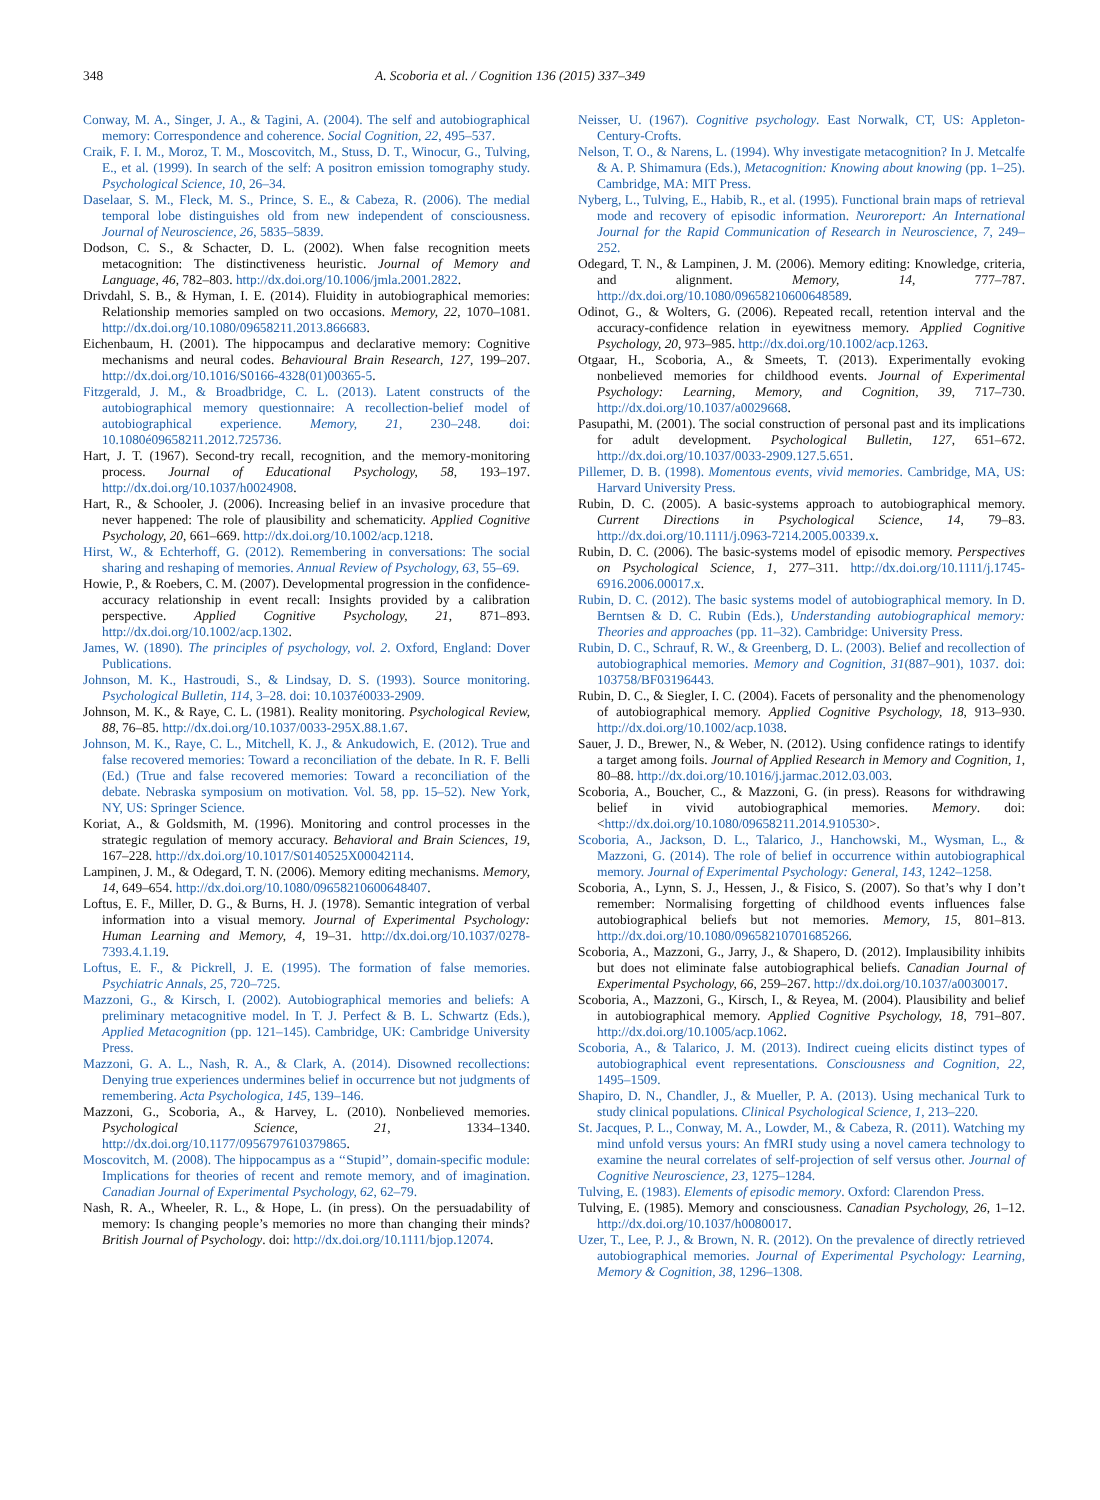348 A. Scoboria et al. / Cognition 136 (2015) 337–349
Conway, M. A., Singer, J. A., & Tagini, A. (2004). The self and autobiographical memory: Correspondence and coherence. Social Cognition, 22, 495–537.
Craik, F. I. M., Moroz, T. M., Moscovitch, M., Stuss, D. T., Winocur, G., Tulving, E., et al. (1999). In search of the self: A positron emission tomography study. Psychological Science, 10, 26–34.
Daselaar, S. M., Fleck, M. S., Prince, S. E., & Cabeza, R. (2006). The medial temporal lobe distinguishes old from new independent of consciousness. Journal of Neuroscience, 26, 5835–5839.
Dodson, C. S., & Schacter, D. L. (2002). When false recognition meets metacognition: The distinctiveness heuristic. Journal of Memory and Language, 46, 782–803. http://dx.doi.org/10.1006/jmla.2001.2822.
Drivdahl, S. B., & Hyman, I. E. (2014). Fluidity in autobiographical memories: Relationship memories sampled on two occasions. Memory, 22, 1070–1081. http://dx.doi.org/10.1080/09658211.2013.866683.
Eichenbaum, H. (2001). The hippocampus and declarative memory: Cognitive mechanisms and neural codes. Behavioural Brain Research, 127, 199–207. http://dx.doi.org/10.1016/S0166-4328(01)00365-5.
Fitzgerald, J. M., & Broadbridge, C. L. (2013). Latent constructs of the autobiographical memory questionnaire: A recollection-belief model of autobiographical experience. Memory, 21, 230–248. doi: 10.1080é09658211.2012.725736.
Hart, J. T. (1967). Second-try recall, recognition, and the memory-monitoring process. Journal of Educational Psychology, 58, 193–197. http://dx.doi.org/10.1037/h0024908.
Hart, R., & Schooler, J. (2006). Increasing belief in an invasive procedure that never happened: The role of plausibility and schematicity. Applied Cognitive Psychology, 20, 661–669. http://dx.doi.org/10.1002/acp.1218.
Hirst, W., & Echterhoff, G. (2012). Remembering in conversations: The social sharing and reshaping of memories. Annual Review of Psychology, 63, 55–69.
Howie, P., & Roebers, C. M. (2007). Developmental progression in the confidence-accuracy relationship in event recall: Insights provided by a calibration perspective. Applied Cognitive Psychology, 21, 871–893. http://dx.doi.org/10.1002/acp.1302.
James, W. (1890). The principles of psychology, vol. 2. Oxford, England: Dover Publications.
Johnson, M. K., Hastroudi, S., & Lindsay, D. S. (1993). Source monitoring. Psychological Bulletin, 114, 3–28. doi: 10.1037é0033-2909.
Johnson, M. K., & Raye, C. L. (1981). Reality monitoring. Psychological Review, 88, 76–85. http://dx.doi.org/10.1037/0033-295X.88.1.67.
Johnson, M. K., Raye, C. L., Mitchell, K. J., & Ankudowich, E. (2012). True and false recovered memories: Toward a reconciliation of the debate. In R. F. Belli (Ed.) (True and false recovered memories: Toward a reconciliation of the debate. Nebraska symposium on motivation. Vol. 58, pp. 15–52). New York, NY, US: Springer Science.
Koriat, A., & Goldsmith, M. (1996). Monitoring and control processes in the strategic regulation of memory accuracy. Behavioral and Brain Sciences, 19, 167–228. http://dx.doi.org/10.1017/S0140525X00042114.
Lampinen, J. M., & Odegard, T. N. (2006). Memory editing mechanisms. Memory, 14, 649–654. http://dx.doi.org/10.1080/09658210600648407.
Loftus, E. F., Miller, D. G., & Burns, H. J. (1978). Semantic integration of verbal information into a visual memory. Journal of Experimental Psychology: Human Learning and Memory, 4, 19–31. http://dx.doi.org/10.1037/0278-7393.4.1.19.
Loftus, E. F., & Pickrell, J. E. (1995). The formation of false memories. Psychiatric Annals, 25, 720–725.
Mazzoni, G., & Kirsch, I. (2002). Autobiographical memories and beliefs: A preliminary metacognitive model. In T. J. Perfect & B. L. Schwartz (Eds.), Applied Metacognition (pp. 121–145). Cambridge, UK: Cambridge University Press.
Mazzoni, G. A. L., Nash, R. A., & Clark, A. (2014). Disowned recollections: Denying true experiences undermines belief in occurrence but not judgments of remembering. Acta Psychologica, 145, 139–146.
Mazzoni, G., Scoboria, A., & Harvey, L. (2010). Nonbelieved memories. Psychological Science, 21, 1334–1340. http://dx.doi.org/10.1177/0956797610379865.
Moscovitch, M. (2008). The hippocampus as a ‘‘Stupid’’, domain-specific module: Implications for theories of recent and remote memory, and of imagination. Canadian Journal of Experimental Psychology, 62, 62–79.
Nash, R. A., Wheeler, R. L., & Hope, L. (in press). On the persuadability of memory: Is changing people’s memories no more than changing their minds? British Journal of Psychology. doi: http://dx.doi.org/10.1111/bjop.12074.
Neisser, U. (1967). Cognitive psychology. East Norwalk, CT, US: Appleton-Century-Crofts.
Nelson, T. O., & Narens, L. (1994). Why investigate metacognition? In J. Metcalfe & A. P. Shimamura (Eds.), Metacognition: Knowing about knowing (pp. 1–25). Cambridge, MA: MIT Press.
Nyberg, L., Tulving, E., Habib, R., et al. (1995). Functional brain maps of retrieval mode and recovery of episodic information. Neuroreport: An International Journal for the Rapid Communication of Research in Neuroscience, 7, 249–252.
Odegard, T. N., & Lampinen, J. M. (2006). Memory editing: Knowledge, criteria, and alignment. Memory, 14, 777–787. http://dx.doi.org/10.1080/09658210600648589.
Odinot, G., & Wolters, G. (2006). Repeated recall, retention interval and the accuracy-confidence relation in eyewitness memory. Applied Cognitive Psychology, 20, 973–985. http://dx.doi.org/10.1002/acp.1263.
Otgaar, H., Scoboria, A., & Smeets, T. (2013). Experimentally evoking nonbelieved memories for childhood events. Journal of Experimental Psychology: Learning, Memory, and Cognition, 39, 717–730. http://dx.doi.org/10.1037/a0029668.
Pasupathi, M. (2001). The social construction of personal past and its implications for adult development. Psychological Bulletin, 127, 651–672. http://dx.doi.org/10.1037/0033-2909.127.5.651.
Pillemer, D. B. (1998). Momentous events, vivid memories. Cambridge, MA, US: Harvard University Press.
Rubin, D. C. (2005). A basic-systems approach to autobiographical memory. Current Directions in Psychological Science, 14, 79–83. http://dx.doi.org/10.1111/j.0963-7214.2005.00339.x.
Rubin, D. C. (2006). The basic-systems model of episodic memory. Perspectives on Psychological Science, 1, 277–311. http://dx.doi.org/10.1111/j.1745-6916.2006.00017.x.
Rubin, D. C. (2012). The basic systems model of autobiographical memory. In D. Berntsen & D. C. Rubin (Eds.), Understanding autobiographical memory: Theories and approaches (pp. 11–32). Cambridge: University Press.
Rubin, D. C., Schrauf, R. W., & Greenberg, D. L. (2003). Belief and recollection of autobiographical memories. Memory and Cognition, 31(887–901), 1037. doi: 103758/BF03196443.
Rubin, D. C., & Siegler, I. C. (2004). Facets of personality and the phenomenology of autobiographical memory. Applied Cognitive Psychology, 18, 913–930. http://dx.doi.org/10.1002/acp.1038.
Sauer, J. D., Brewer, N., & Weber, N. (2012). Using confidence ratings to identify a target among foils. Journal of Applied Research in Memory and Cognition, 1, 80–88. http://dx.doi.org/10.1016/j.jarmac.2012.03.003.
Scoboria, A., Boucher, C., & Mazzoni, G. (in press). Reasons for withdrawing belief in vivid autobiographical memories. Memory. doi: <http://dx.doi.org/10.1080/09658211.2014.910530>.
Scoboria, A., Jackson, D. L., Talarico, J., Hanchowski, M., Wysman, L., & Mazzoni, G. (2014). The role of belief in occurrence within autobiographical memory. Journal of Experimental Psychology: General, 143, 1242–1258.
Scoboria, A., Lynn, S. J., Hessen, J., & Fisico, S. (2007). So that’s why I don’t remember: Normalising forgetting of childhood events influences false autobiographical beliefs but not memories. Memory, 15, 801–813. http://dx.doi.org/10.1080/09658210701685266.
Scoboria, A., Mazzoni, G., Jarry, J., & Shapero, D. (2012). Implausibility inhibits but does not eliminate false autobiographical beliefs. Canadian Journal of Experimental Psychology, 66, 259–267. http://dx.doi.org/10.1037/a0030017.
Scoboria, A., Mazzoni, G., Kirsch, I., & Reyea, M. (2004). Plausibility and belief in autobiographical memory. Applied Cognitive Psychology, 18, 791–807. http://dx.doi.org/10.1005/acp.1062.
Scoboria, A., & Talarico, J. M. (2013). Indirect cueing elicits distinct types of autobiographical event representations. Consciousness and Cognition, 22, 1495–1509.
Shapiro, D. N., Chandler, J., & Mueller, P. A. (2013). Using mechanical Turk to study clinical populations. Clinical Psychological Science, 1, 213–220.
St. Jacques, P. L., Conway, M. A., Lowder, M., & Cabeza, R. (2011). Watching my mind unfold versus yours: An fMRI study using a novel camera technology to examine the neural correlates of self-projection of self versus other. Journal of Cognitive Neuroscience, 23, 1275–1284.
Tulving, E. (1983). Elements of episodic memory. Oxford: Clarendon Press.
Tulving, E. (1985). Memory and consciousness. Canadian Psychology, 26, 1–12. http://dx.doi.org/10.1037/h0080017.
Uzer, T., Lee, P. J., & Brown, N. R. (2012). On the prevalence of directly retrieved autobiographical memories. Journal of Experimental Psychology: Learning, Memory & Cognition, 38, 1296–1308.